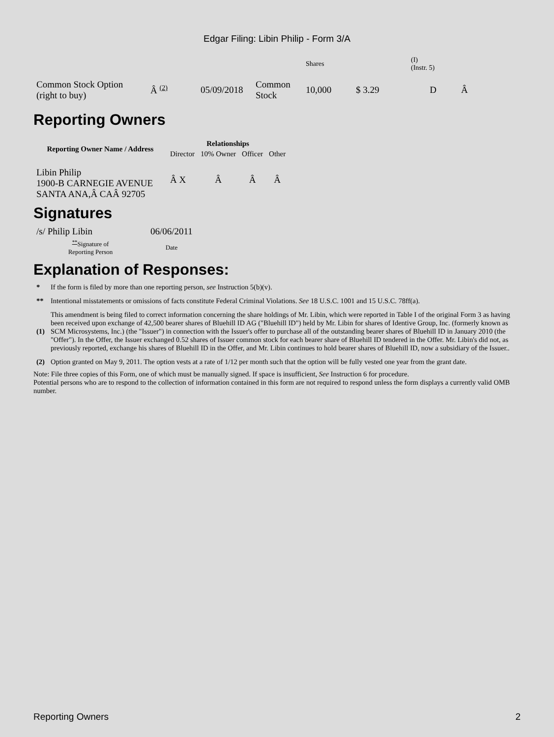Edgar Filing: Libin Philip - Form 3/A
| | | | | Shares | | (I) (Instr. 5) | |
| Common Stock Option (right to buy) | Â <sup>(2)</sup> | 05/09/2018 | Common Stock | 10,000 | $ 3.29 | D | Â |
Reporting Owners
| Reporting Owner Name / Address | Relationships | | | |
| --- | --- | --- | --- | --- |
| | Director | 10% Owner | Officer | Other |
| Libin Philip 1900-B CARNEGIE AVENUE SANTA ANA,Â CAÂ 92705 | Â X | Â | Â | Â |
Signatures
| /s/ Philip Libin | 06/06/2011 |
| <sup>**</sup> Signature of Reporting Person | Date |
Explanation of Responses:
| * | If the form is filed by more than one reporting person, see Instruction 5(b)(v). |
| ** | Intentional misstatements or omissions of facts constitute Federal Criminal Violations. See 18 U.S.C. 1001 and 15 U.S.C. 78ff(a). |
| (1) | This amendment is being filed to correct information concerning the share holdings of Mr. Libin, which were reported in Table I of the original Form 3 as having been received upon exchange of 42,500 bearer shares of Bluehill ID AG ("Bluehill ID") held by Mr. Libin for shares of Identive Group, Inc. (formerly known as SCM Microsystems, Inc.) (the "Issuer") in connection with the Issuer's offer to purchase all of the outstanding bearer shares of Bluehill ID in January 2010 (the "Offer"). In the Offer, the Issuer exchanged 0.52 shares of Issuer common stock for each bearer share of Bluehill ID tendered in the Offer. Mr. Libin's did not, as previously reported, exchange his shares of Bluehill ID in the Offer, and Mr. Libin continues to hold bearer shares of Bluehill ID, now a subsidiary of the Issuer.. |
| (2) | Option granted on May 9, 2011. The option vests at a rate of 1/12 per month such that the option will be fully vested one year from the grant date. |
Note: File three copies of this Form, one of which must be manually signed. If space is insufficient, See Instruction 6 for procedure.
Potential persons who are to respond to the collection of information contained in this form are not required to respond unless the form displays a currently valid OMB number.
Reporting Owners 2